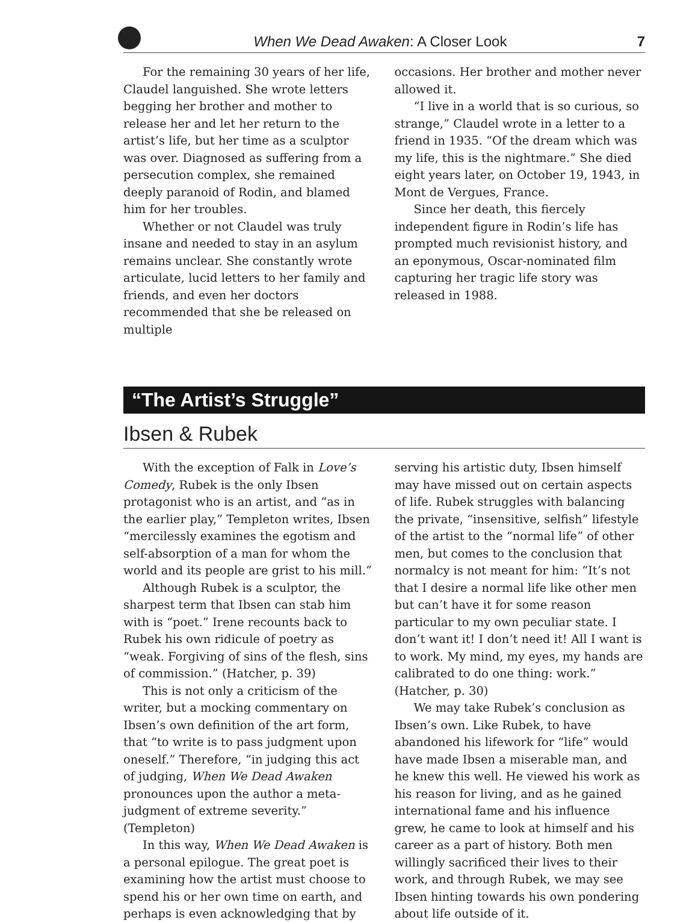When We Dead Awaken: A Closer Look 7
For the remaining 30 years of her life, Claudel languished. She wrote letters begging her brother and mother to release her and let her return to the artist’s life, but her time as a sculptor was over. Diagnosed as suffering from a persecution complex, she remained deeply paranoid of Rodin, and blamed him for her troubles.
Whether or not Claudel was truly insane and needed to stay in an asylum remains unclear. She constantly wrote articulate, lucid letters to her family and friends, and even her doctors recommended that she be released on multiple
occasions. Her brother and mother never allowed it.
“I live in a world that is so curious, so strange,” Claudel wrote in a letter to a friend in 1935. “Of the dream which was my life, this is the nightmare.” She died eight years later, on October 19, 1943, in Mont de Vergues, France.
Since her death, this fiercely independent figure in Rodin’s life has prompted much revisionist history, and an eponymous, Oscar-nominated film capturing her tragic life story was released in 1988.
“The Artist’s Struggle”
Ibsen & Rubek
With the exception of Falk in Love’s Comedy, Rubek is the only Ibsen protagonist who is an artist, and “as in the earlier play,” Templeton writes, Ibsen “mercilessly examines the egotism and self-absorption of a man for whom the world and its people are grist to his mill.”
Although Rubek is a sculptor, the sharpest term that Ibsen can stab him with is “poet.” Irene recounts back to Rubek his own ridicule of poetry as “weak. Forgiving of sins of the flesh, sins of commission.” (Hatcher, p. 39)
This is not only a criticism of the writer, but a mocking commentary on Ibsen’s own definition of the art form, that “to write is to pass judgment upon oneself.” Therefore, “in judging this act of judging, When We Dead Awaken pronounces upon the author a meta-judgment of extreme severity.” (Templeton)
In this way, When We Dead Awaken is a personal epilogue. The great poet is examining how the artist must choose to spend his or her own time on earth, and perhaps is even acknowledging that by
serving his artistic duty, Ibsen himself may have missed out on certain aspects of life. Rubek struggles with balancing the private, “insensitive, selfish” lifestyle of the artist to the “normal life” of other men, but comes to the conclusion that normalcy is not meant for him: “It’s not that I desire a normal life like other men but can’t have it for some reason particular to my own peculiar state. I don’t want it! I don’t need it! All I want is to work. My mind, my eyes, my hands are calibrated to do one thing: work.” (Hatcher, p. 30)
We may take Rubek’s conclusion as Ibsen’s own. Like Rubek, to have abandoned his lifework for “life” would have made Ibsen a miserable man, and he knew this well. He viewed his work as his reason for living, and as he gained international fame and his influence grew, he came to look at himself and his career as a part of history. Both men willingly sacrificed their lives to their work, and through Rubek, we may see Ibsen hinting towards his own pondering about life outside of it.